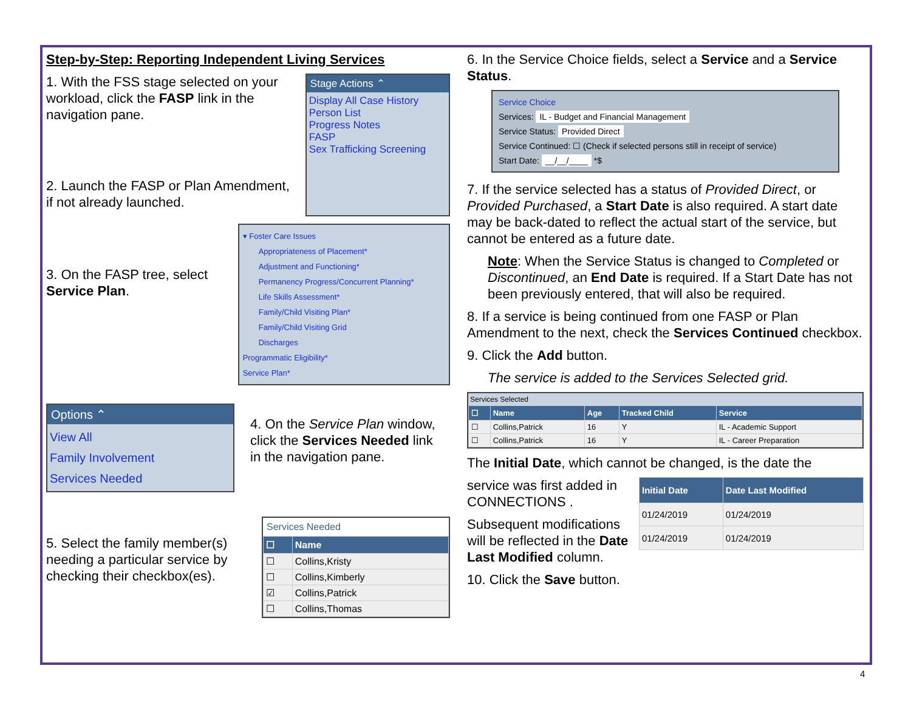Step-by-Step: Reporting Independent Living Services
1. With the FSS stage selected on your workload, click the FASP link in the navigation pane.
2. Launch the FASP or Plan Amendment, if not already launched.
Stage Actions ⌃
Display All Case History
Person List
Progress Notes
FASP
Sex Trafficking Screening
3. On the FASP tree, select Service Plan.
▾ Foster Care Issues
Appropriateness of Placement*
Adjustment and Functioning*
Permanency Progress/Concurrent Planning*
Life Skills Assessment*
Family/Child Visiting Plan*
Family/Child Visiting Grid
Discharges
Programmatic Eligibility*
Service Plan*
Options ⌃
View All
Family Involvement
Services Needed
4. On the Service Plan window, click the Services Needed link in the navigation pane.
5. Select the family member(s) needing a particular service by checking their checkbox(es).
Services Needed
| ☐ | Name |
| --- | --- |
| ☐ | Collins,Kristy |
| ☐ | Collins,Kimberly |
| ☑ | Collins,Patrick |
| ☐ | Collins,Thomas |
6. In the Service Choice fields, select a Service and a Service Status.
Service Choice
Services: IL - Budget and Financial Management
Service Status: Provided Direct
Service Continued: ☐ (Check if selected persons still in receipt of service)
Start Date: __/__/____ *$
7. If the service selected has a status of Provided Direct, or Provided Purchased, a Start Date is also required. A start date may be back-dated to reflect the actual start of the service, but cannot be entered as a future date.
Note: When the Service Status is changed to Completed or Discontinued, an End Date is required. If a Start Date has not been previously entered, that will also be required.
8. If a service is being continued from one FASP or Plan Amendment to the next, check the Services Continued checkbox.
9. Click the Add button.
The service is added to the Services Selected grid.
Services Selected
| ☐ | Name | Age | Tracked Child | Service |
| --- | --- | --- | --- | --- |
| ☐ | Collins,Patrick | 16 | Y | IL - Academic Support |
| ☐ | Collins,Patrick | 16 | Y | IL - Career Preparation |
The Initial Date, which cannot be changed, is the date the
service was first added in CONNECTIONS .
Subsequent modifications will be reflected in the Date Last Modified column.
| Initial Date | Date Last Modified |
| --- | --- |
| 01/24/2019 | 01/24/2019 |
| 01/24/2019 | 01/24/2019 |
10. Click the Save button.
4